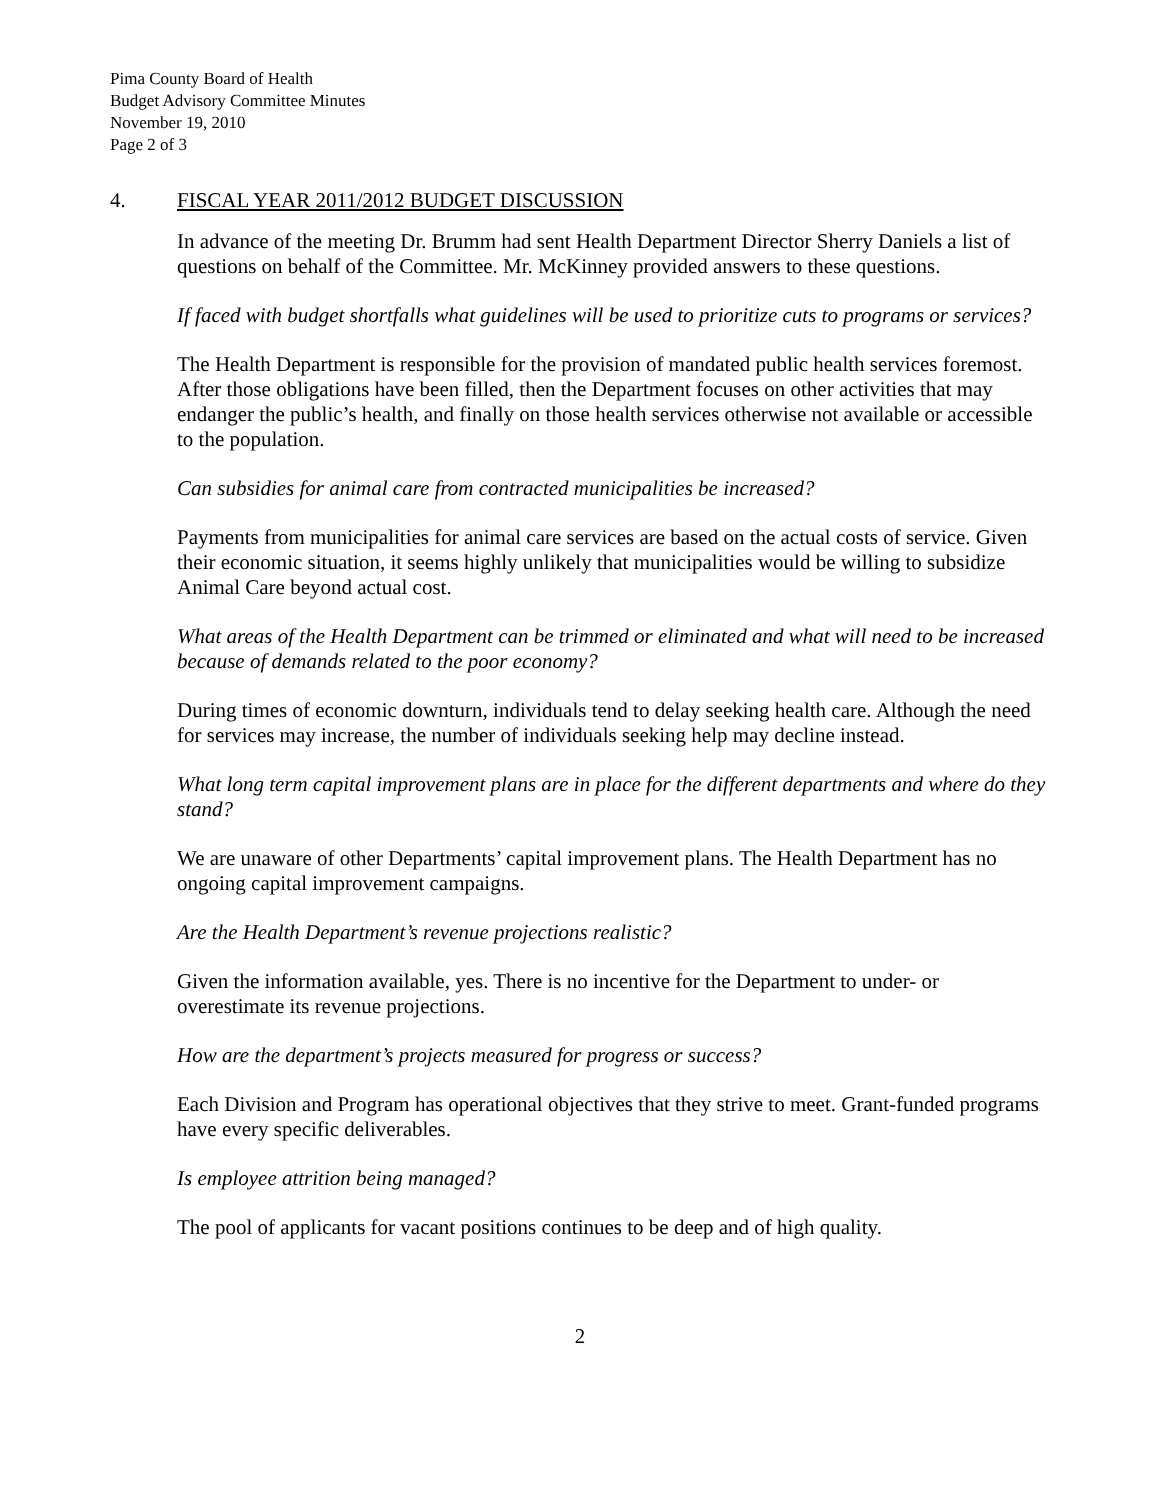Pima County Board of Health
Budget Advisory Committee Minutes
November 19, 2010
Page 2 of 3
4. FISCAL YEAR 2011/2012 BUDGET DISCUSSION
In advance of the meeting Dr. Brumm had sent Health Department Director Sherry Daniels a list of questions on behalf of the Committee. Mr. McKinney provided answers to these questions.
If faced with budget shortfalls what guidelines will be used to prioritize cuts to programs or services?
The Health Department is responsible for the provision of mandated public health services foremost. After those obligations have been filled, then the Department focuses on other activities that may endanger the public’s health, and finally on those health services otherwise not available or accessible to the population.
Can subsidies for animal care from contracted municipalities be increased?
Payments from municipalities for animal care services are based on the actual costs of service. Given their economic situation, it seems highly unlikely that municipalities would be willing to subsidize Animal Care beyond actual cost.
What areas of the Health Department can be trimmed or eliminated and what will need to be increased because of demands related to the poor economy?
During times of economic downturn, individuals tend to delay seeking health care. Although the need for services may increase, the number of individuals seeking help may decline instead.
What long term capital improvement plans are in place for the different departments and where do they stand?
We are unaware of other Departments’ capital improvement plans. The Health Department has no ongoing capital improvement campaigns.
Are the Health Department’s revenue projections realistic?
Given the information available, yes. There is no incentive for the Department to under- or overestimate its revenue projections.
How are the department’s projects measured for progress or success?
Each Division and Program has operational objectives that they strive to meet. Grant-funded programs have every specific deliverables.
Is employee attrition being managed?
The pool of applicants for vacant positions continues to be deep and of high quality.
2